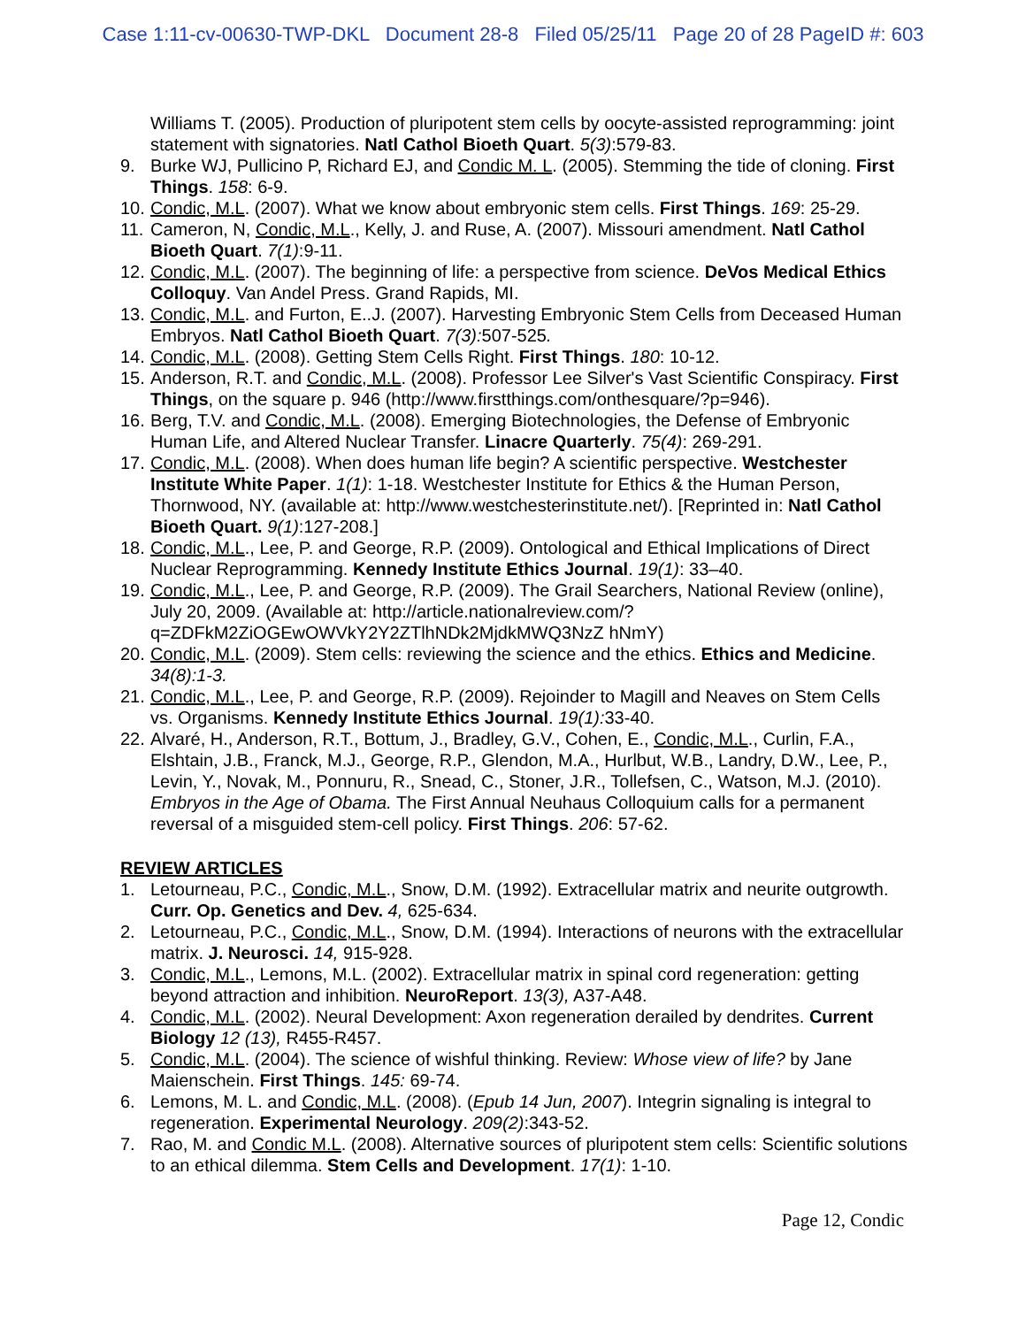Case 1:11-cv-00630-TWP-DKL Document 28-8 Filed 05/25/11 Page 20 of 28 PageID #: 603
Williams T. (2005). Production of pluripotent stem cells by oocyte-assisted reprogramming: joint statement with signatories. Natl Cathol Bioeth Quart. 5(3):579-83.
9. Burke WJ, Pullicino P, Richard EJ, and Condic M. L. (2005). Stemming the tide of cloning. First Things. 158: 6-9.
10. Condic, M.L. (2007). What we know about embryonic stem cells. First Things. 169: 25-29.
11. Cameron, N, Condic, M.L., Kelly, J. and Ruse, A. (2007). Missouri amendment. Natl Cathol Bioeth Quart. 7(1):9-11.
12. Condic, M.L. (2007). The beginning of life: a perspective from science. DeVos Medical Ethics Colloquy. Van Andel Press. Grand Rapids, MI.
13. Condic, M.L. and Furton, E..J. (2007). Harvesting Embryonic Stem Cells from Deceased Human Embryos. Natl Cathol Bioeth Quart. 7(3): 507-525.
14. Condic, M.L. (2008). Getting Stem Cells Right. First Things. 180: 10-12.
15. Anderson, R.T. and Condic, M.L. (2008). Professor Lee Silver's Vast Scientific Conspiracy. First Things, on the square p. 946 (http://www.firstthings.com/onthesquare/?p=946).
16. Berg, T.V. and Condic, M.L. (2008). Emerging Biotechnologies, the Defense of Embryonic Human Life, and Altered Nuclear Transfer. Linacre Quarterly. 75(4): 269-291.
17. Condic, M.L. (2008). When does human life begin? A scientific perspective. Westchester Institute White Paper. 1(1): 1-18. Westchester Institute for Ethics & the Human Person, Thornwood, NY. (available at: http://www.westchesterinstitute.net/). [Reprinted in: Natl Cathol Bioeth Quart. 9(1):127-208.]
18. Condic, M.L., Lee, P. and George, R.P. (2009). Ontological and Ethical Implications of Direct Nuclear Reprogramming. Kennedy Institute Ethics Journal. 19(1): 33–40.
19. Condic, M.L., Lee, P. and George, R.P. (2009). The Grail Searchers, National Review (online), July 20, 2009. (Available at: http://article.nationalreview.com/?q=ZDFkM2ZiOGEwOWVkY2Y2ZTlhNDk2MjdkMWQ3NzZ hNmY)
20. Condic, M.L. (2009). Stem cells: reviewing the science and the ethics. Ethics and Medicine. 34(8):1-3.
21. Condic, M.L., Lee, P. and George, R.P. (2009). Rejoinder to Magill and Neaves on Stem Cells vs. Organisms. Kennedy Institute Ethics Journal. 19(1): 33-40.
22. Alvaré, H., Anderson, R.T., Bottum, J., Bradley, G.V., Cohen, E., Condic, M.L., Curlin, F.A., Elshtain, J.B., Franck, M.J., George, R.P., Glendon, M.A., Hurlbut, W.B., Landry, D.W., Lee, P., Levin, Y., Novak, M., Ponnuru, R., Snead, C., Stoner, J.R., Tollefsen, C., Watson, M.J. (2010). Embryos in the Age of Obama. The First Annual Neuhaus Colloquium calls for a permanent reversal of a misguided stem-cell policy. First Things. 206: 57-62.
REVIEW ARTICLES
1. Letourneau, P.C., Condic, M.L., Snow, D.M. (1992). Extracellular matrix and neurite outgrowth. Curr. Op. Genetics and Dev. 4, 625-634.
2. Letourneau, P.C., Condic, M.L., Snow, D.M. (1994). Interactions of neurons with the extracellular matrix. J. Neurosci. 14, 915-928.
3. Condic, M.L., Lemons, M.L. (2002). Extracellular matrix in spinal cord regeneration: getting beyond attraction and inhibition. NeuroReport. 13(3), A37-A48.
4. Condic, M.L. (2002). Neural Development: Axon regeneration derailed by dendrites. Current Biology 12 (13), R455-R457.
5. Condic, M.L. (2004). The science of wishful thinking. Review: Whose view of life? by Jane Maienschein. First Things. 145: 69-74.
6. Lemons, M. L. and Condic, M.L. (2008). (Epub 14 Jun, 2007). Integrin signaling is integral to regeneration. Experimental Neurology. 209(2):343-52.
7. Rao, M. and Condic M.L. (2008). Alternative sources of pluripotent stem cells: Scientific solutions to an ethical dilemma. Stem Cells and Development. 17(1): 1-10.
Page 12, Condic